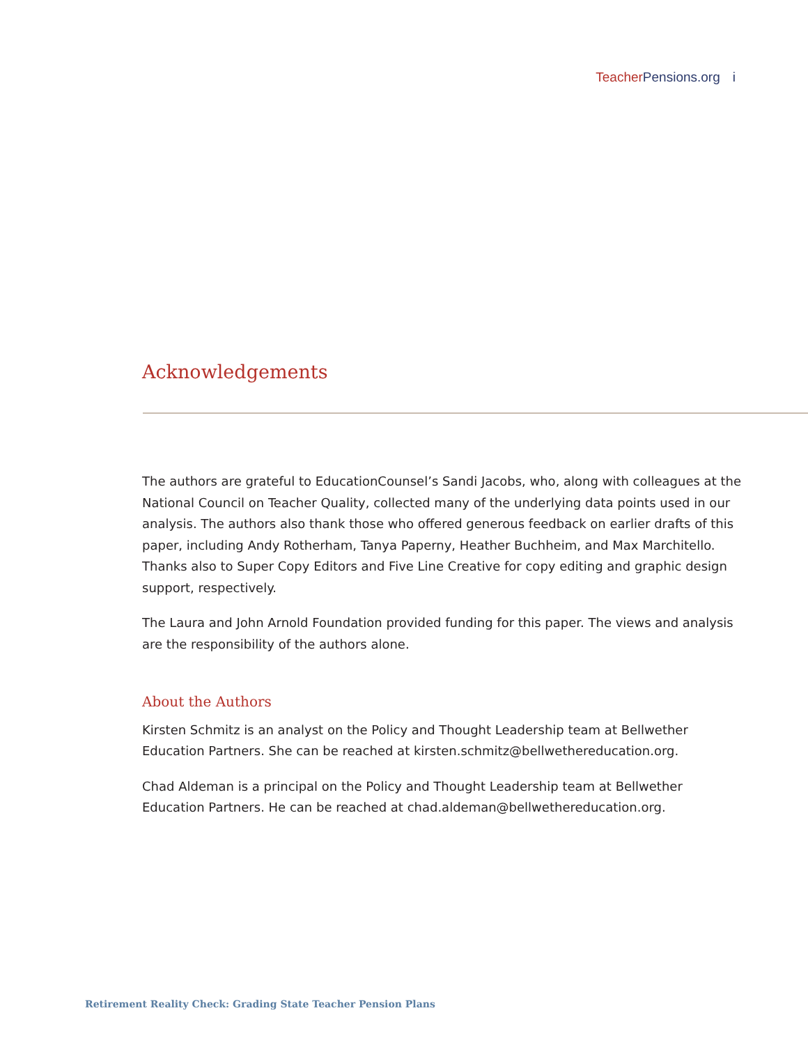Teacher Pensions.org i
Acknowledgements
The authors are grateful to EducationCounsel’s Sandi Jacobs, who, along with colleagues at the National Council on Teacher Quality, collected many of the underlying data points used in our analysis. The authors also thank those who offered generous feedback on earlier drafts of this paper, including Andy Rotherham, Tanya Paperny, Heather Buchheim, and Max Marchitello. Thanks also to Super Copy Editors and Five Line Creative for copy editing and graphic design support, respectively.
The Laura and John Arnold Foundation provided funding for this paper. The views and analysis are the responsibility of the authors alone.
About the Authors
Kirsten Schmitz is an analyst on the Policy and Thought Leadership team at Bellwether Education Partners. She can be reached at kirsten.schmitz@bellwethereducation.org.
Chad Aldeman is a principal on the Policy and Thought Leadership team at Bellwether Education Partners. He can be reached at chad.aldeman@bellwethereducation.org.
Retirement Reality Check: Grading State Teacher Pension Plans